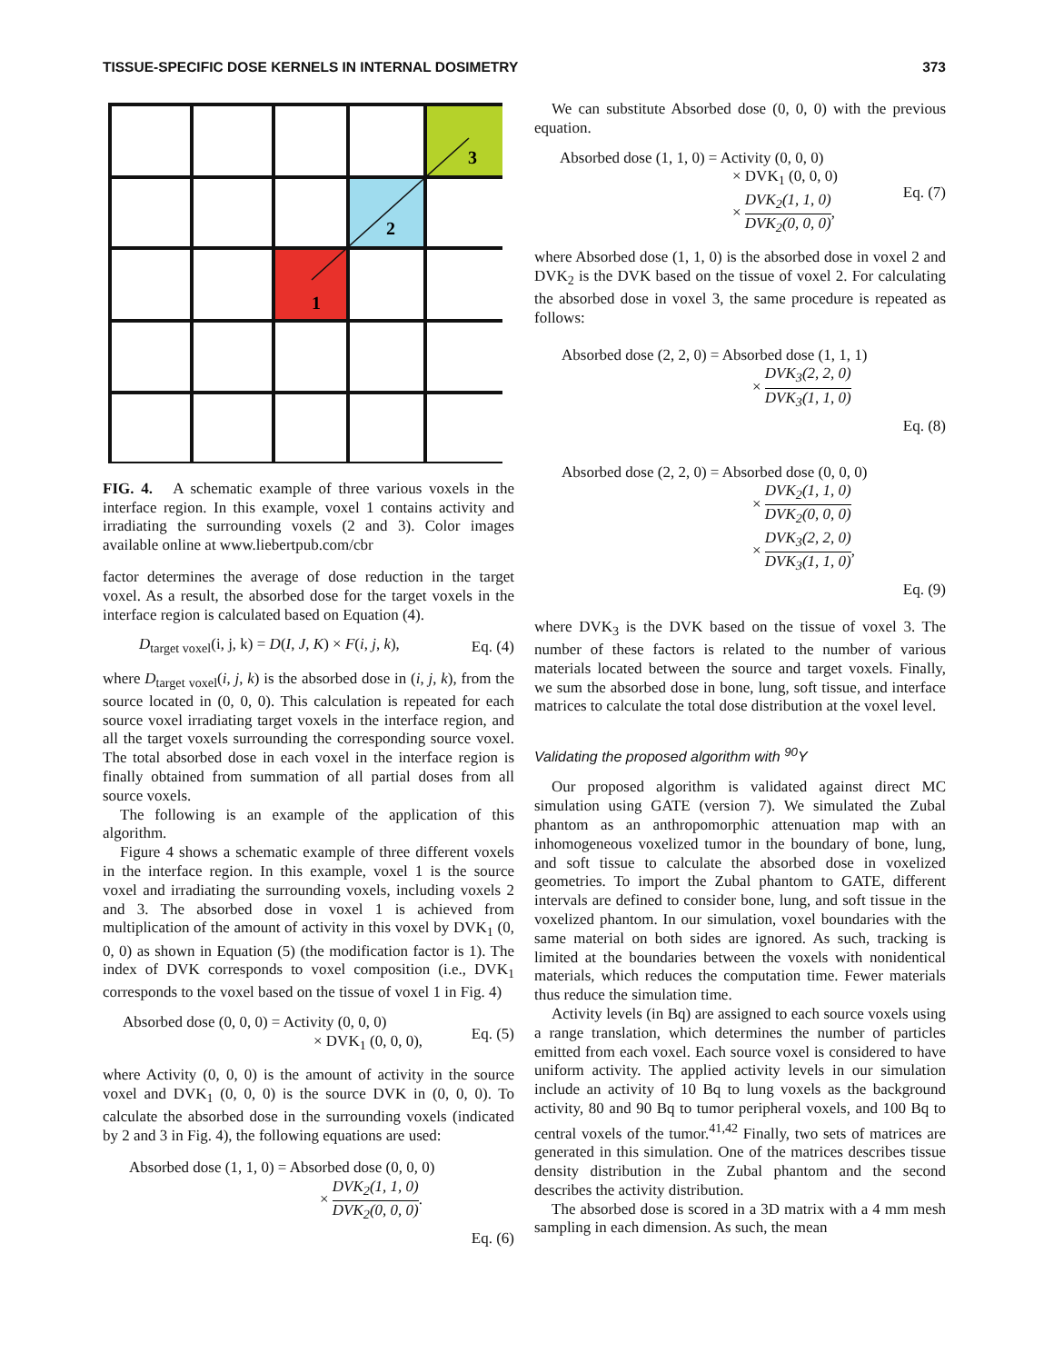TISSUE-SPECIFIC DOSE KERNELS IN INTERNAL DOSIMETRY 373
1
2
3
FIG. 4. A schematic example of three various voxels in the interface region. In this example, voxel 1 contains activity and irradiating the surrounding voxels (2 and 3). Color images available online at www.liebertpub.com/cbr
factor determines the average of dose reduction in the target voxel. As a result, the absorbed dose for the target voxels in the interface region is calculated based on Equation (4).
D<sub>target voxel</sub>(i, j, k) = D(I, J, K) × F(i, j, k), Eq. (4)
where D<sub>target voxel</sub>(i, j, k) is the absorbed dose in (i, j, k), from the source located in (0, 0, 0). This calculation is repeated for each source voxel irradiating target voxels in the interface region, and all the target voxels surrounding the corresponding source voxel. The total absorbed dose in each voxel in the interface region is finally obtained from summation of all partial doses from all source voxels.
The following is an example of the application of this algorithm.
Figure 4 shows a schematic example of three different voxels in the interface region. In this example, voxel 1 is the source voxel and irradiating the surrounding voxels, including voxels 2 and 3. The absorbed dose in voxel 1 is achieved from multiplication of the amount of activity in this voxel by DVK<sub>1</sub> (0, 0, 0) as shown in Equation (5) (the modification factor is 1). The index of DVK corresponds to voxel composition (i.e., DVK<sub>1</sub> corresponds to the voxel based on the tissue of voxel 1 in Fig. 4)
Absorbed dose (0, 0, 0) = Activity (0, 0, 0)
× DVK<sub>1</sub> (0, 0, 0), Eq. (5)
where Activity (0, 0, 0) is the amount of activity in the source voxel and DVK<sub>1</sub> (0, 0, 0) is the source DVK in (0, 0, 0). To calculate the absorbed dose in the surrounding voxels (indicated by 2 and 3 in Fig. 4), the following equations are used:
Absorbed dose (1, 1, 0) = Absorbed dose (0, 0, 0)
× DVK<sub>2</sub>(1, 1, 0) DVK<sub>2</sub>(0, 0, 0).
Eq. (6)
We can substitute Absorbed dose (0, 0, 0) with the previous equation.
Absorbed dose (1, 1, 0) = Activity (0, 0, 0)
× DVK<sub>1</sub> (0, 0, 0)
× DVK<sub>2</sub>(1, 1, 0) DVK<sub>2</sub>(0, 0, 0), Eq. (7)
where Absorbed dose (1, 1, 0) is the absorbed dose in voxel 2 and DVK<sub>2</sub> is the DVK based on the tissue of voxel 2. For calculating the absorbed dose in voxel 3, the same procedure is repeated as follows:
Absorbed dose (2, 2, 0) = Absorbed dose (1, 1, 1)
× DVK<sub>3</sub>(2, 2, 0) DVK<sub>3</sub>(1, 1, 0)
Eq. (8)
Absorbed dose (2, 2, 0) = Absorbed dose (0, 0, 0)
× DVK<sub>2</sub>(1, 1, 0) DVK<sub>2</sub>(0, 0, 0)
× DVK<sub>3</sub>(2, 2, 0) DVK<sub>3</sub>(1, 1, 0),
Eq. (9)
where DVK<sub>3</sub> is the DVK based on the tissue of voxel 3. The number of these factors is related to the number of various materials located between the source and target voxels. Finally, we sum the absorbed dose in bone, lung, soft tissue, and interface matrices to calculate the total dose distribution at the voxel level.
Validating the proposed algorithm with <sup>90</sup>Y
Our proposed algorithm is validated against direct MC simulation using GATE (version 7). We simulated the Zubal phantom as an anthropomorphic attenuation map with an inhomogeneous voxelized tumor in the boundary of bone, lung, and soft tissue to calculate the absorbed dose in voxelized geometries. To import the Zubal phantom to GATE, different intervals are defined to consider bone, lung, and soft tissue in the voxelized phantom. In our simulation, voxel boundaries with the same material on both sides are ignored. As such, tracking is limited at the boundaries between the voxels with nonidentical materials, which reduces the computation time. Fewer materials thus reduce the simulation time.
Activity levels (in Bq) are assigned to each source voxels using a range translation, which determines the number of particles emitted from each voxel. Each source voxel is considered to have uniform activity. The applied activity levels in our simulation include an activity of 10 Bq to lung voxels as the background activity, 80 and 90 Bq to tumor peripheral voxels, and 100 Bq to central voxels of the tumor.<sup>41,42</sup> Finally, two sets of matrices are generated in this simulation. One of the matrices describes tissue density distribution in the Zubal phantom and the second describes the activity distribution.
The absorbed dose is scored in a 3D matrix with a 4 mm mesh sampling in each dimension. As such, the mean